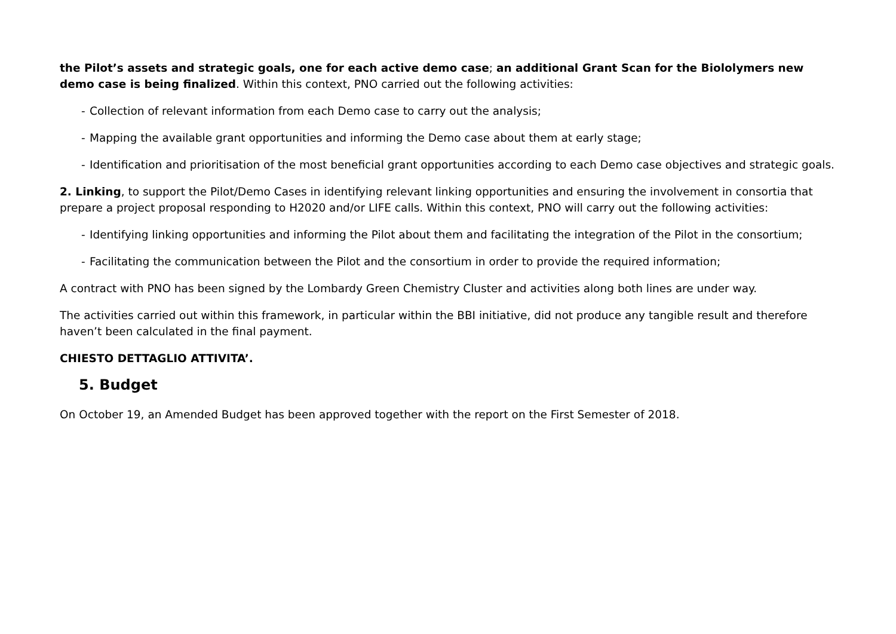the Pilot’s assets and strategic goals, one for each active demo case; an additional Grant Scan for the Biololymers new demo case is being finalized. Within this context, PNO carried out the following activities:
- Collection of relevant information from each Demo case to carry out the analysis;
- Mapping the available grant opportunities and informing the Demo case about them at early stage;
- Identification and prioritisation of the most beneficial grant opportunities according to each Demo case objectives and strategic goals.
2. Linking, to support the Pilot/Demo Cases in identifying relevant linking opportunities and ensuring the involvement in consortia that prepare a project proposal responding to H2020 and/or LIFE calls. Within this context, PNO will carry out the following activities:
- Identifying linking opportunities and informing the Pilot about them and facilitating the integration of the Pilot in the consortium;
- Facilitating the communication between the Pilot and the consortium in order to provide the required information;
A contract with PNO has been signed by the Lombardy Green Chemistry Cluster and activities along both lines are under way.
The activities carried out within this framework, in particular within the BBI initiative, did not produce any tangible result and therefore haven’t been calculated in the final payment.
CHIESTO DETTAGLIO ATTIVITA’.
5. Budget
On October 19, an Amended Budget has been approved together with the report on the First Semester of 2018.